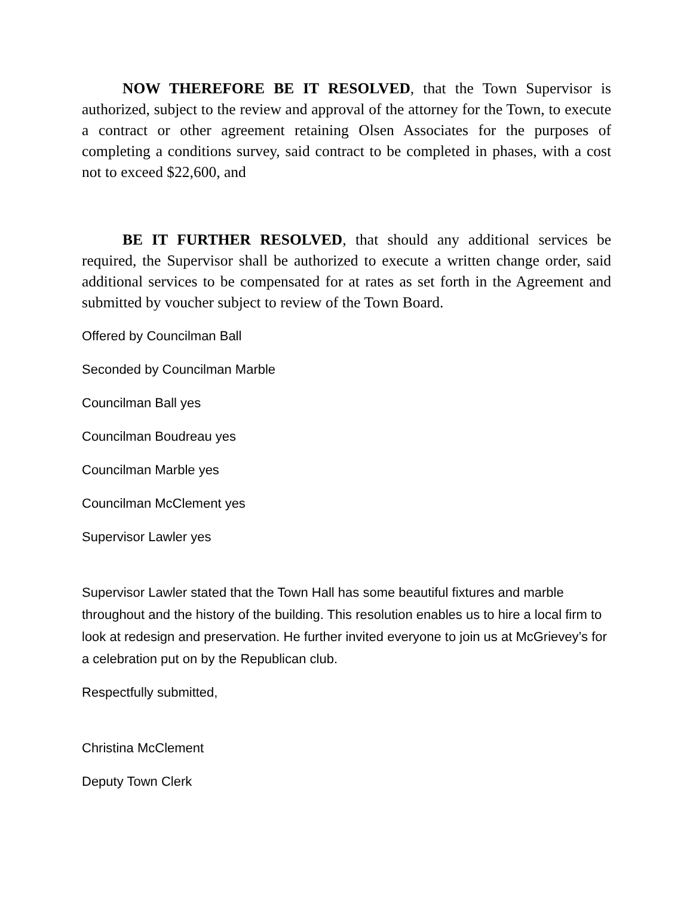NOW THEREFORE BE IT RESOLVED, that the Town Supervisor is authorized, subject to the review and approval of the attorney for the Town, to execute a contract or other agreement retaining Olsen Associates for the purposes of completing a conditions survey, said contract to be completed in phases, with a cost not to exceed $22,600, and
BE IT FURTHER RESOLVED, that should any additional services be required, the Supervisor shall be authorized to execute a written change order, said additional services to be compensated for at rates as set forth in the Agreement and submitted by voucher subject to review of the Town Board.
Offered by Councilman Ball
Seconded by Councilman Marble
Councilman Ball yes
Councilman Boudreau yes
Councilman Marble yes
Councilman McClement yes
Supervisor Lawler yes
Supervisor Lawler stated that the Town Hall has some beautiful fixtures and marble throughout and the history of the building. This resolution enables us to hire a local firm to look at redesign and preservation. He further invited everyone to join us at McGrievey’s for a celebration put on by the Republican club.
Respectfully submitted,
Christina McClement
Deputy Town Clerk